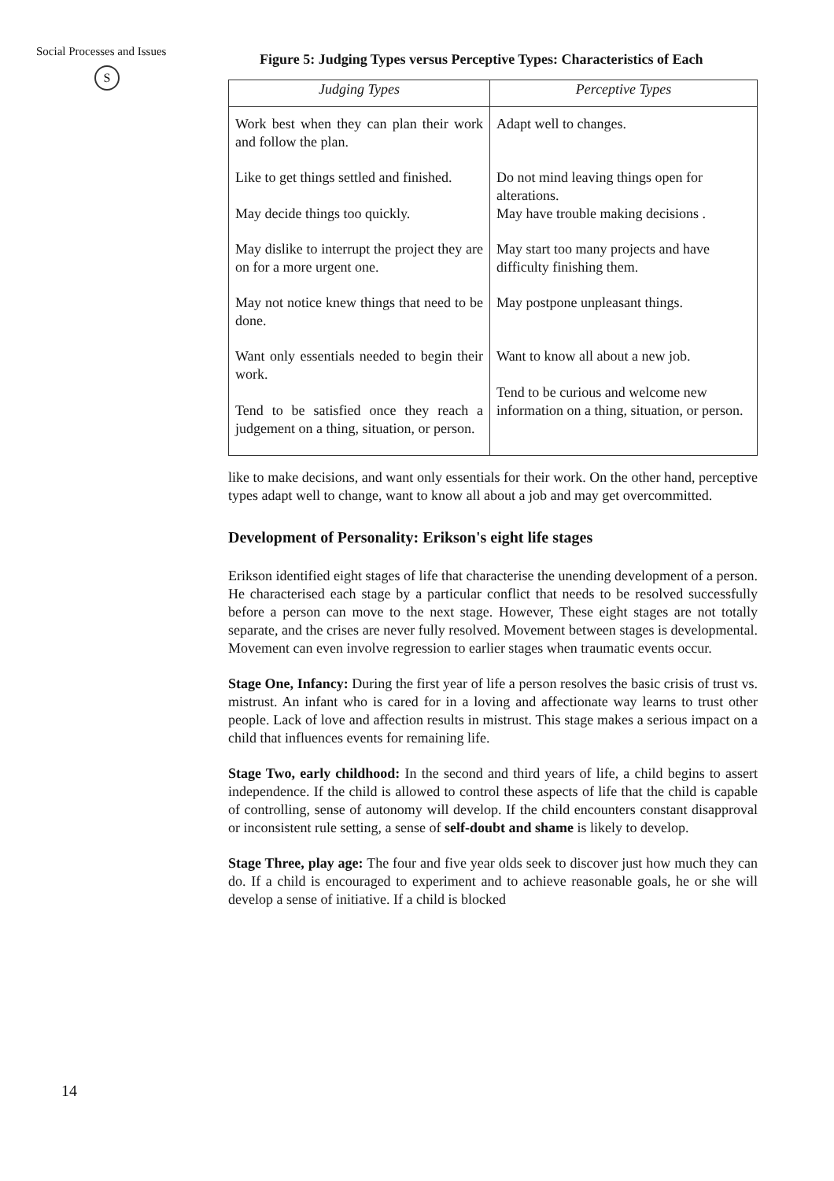Social Processes and Issues
S
Figure 5: Judging Types versus Perceptive Types: Characteristics of Each
| Judging Types | Perceptive Types |
| --- | --- |
| Work best when they can plan their work and follow the plan. | Adapt well to changes. |
| Like to get things settled and finished. | Do not mind leaving things open for alterations. |
| May decide things too quickly. | May have trouble making decisions . |
| May dislike to interrupt the project they are on for a more urgent one. | May start too many projects and have difficulty finishing them. |
| May not notice knew things that need to be done. | May postpone unpleasant things. |
| Want only essentials needed to begin their work. Tend to be satisfied once they reach a judgement on a thing, situation, or person. | Want to know all about a new job. Tend to be curious and welcome new information on a thing, situation, or person. |
like to make decisions, and want only essentials for their work. On the other hand, perceptive types adapt well to change, want to know all about a job and may get overcommitted.
Development of Personality: Erikson's eight life stages
Erikson identified eight stages of life that characterise the unending development of a person. He characterised each stage by a particular conflict that needs to be resolved successfully before a person can move to the next stage. However, These eight stages are not totally separate, and the crises are never fully resolved. Movement between stages is developmental. Movement can even involve regression to earlier stages when traumatic events occur.
Stage One, Infancy: During the first year of life a person resolves the basic crisis of trust vs. mistrust. An infant who is cared for in a loving and affectionate way learns to trust other people. Lack of love and affection results in mistrust. This stage makes a serious impact on a child that influences events for remaining life.
Stage Two, early childhood: In the second and third years of life, a child begins to assert independence. If the child is allowed to control these aspects of life that the child is capable of controlling, sense of autonomy will develop. If the child encounters constant disapproval or inconsistent rule setting, a sense of self-doubt and shame is likely to develop.
Stage Three, play age: The four and five year olds seek to discover just how much they can do. If a child is encouraged to experiment and to achieve reasonable goals, he or she will develop a sense of initiative. If a child is blocked
14